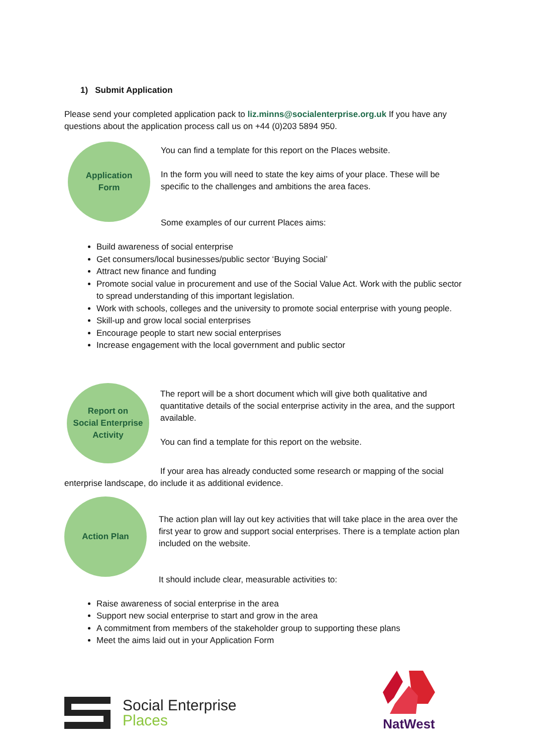1) Submit Application
Please send your completed application pack to liz.minns@socialenterprise.org.uk If you have any questions about the application process call us on +44 (0)203 5894 950.
Application
Form
You can find a template for this report on the Places website.
In the form you will need to state the key aims of your place. These will be specific to the challenges and ambitions the area faces.
Some examples of our current Places aims:
Build awareness of social enterprise
Get consumers/local businesses/public sector ‘Buying Social’
Attract new finance and funding
Promote social value in procurement and use of the Social Value Act. Work with the public sector to spread understanding of this important legislation.
Work with schools, colleges and the university to promote social enterprise with young people.
Skill-up and grow local social enterprises
Encourage people to start new social enterprises
Increase engagement with the local government and public sector
Report on
Social Enterprise
Activity
The report will be a short document which will give both qualitative and quantitative details of the social enterprise activity in the area, and the support available.
You can find a template for this report on the website.
If your area has already conducted some research or mapping of the social enterprise landscape, do include it as additional evidence.
Action Plan
The action plan will lay out key activities that will take place in the area over the first year to grow and support social enterprises. There is a template action plan included on the website.
It should include clear, measurable activities to:
Raise awareness of social enterprise in the area
Support new social enterprise to start and grow in the area
A commitment from members of the stakeholder group to supporting these plans
Meet the aims laid out in your Application Form
Social Enterprise
Places
NatWest